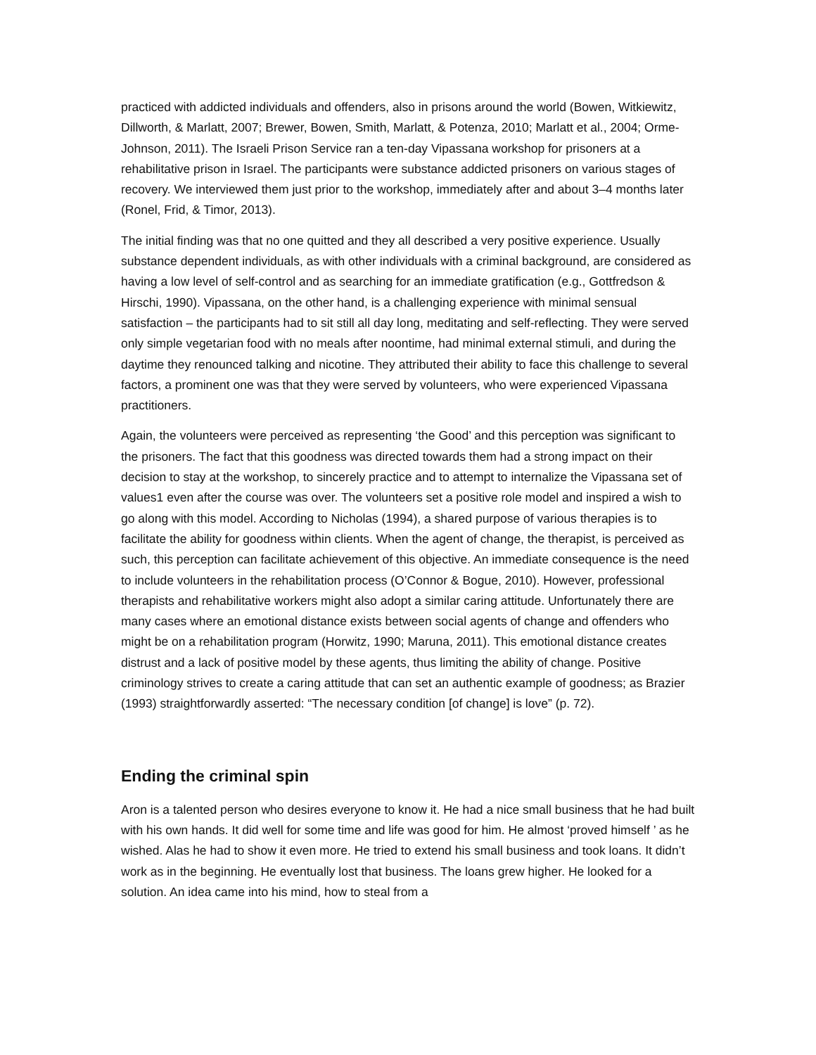practiced with addicted individuals and offenders, also in prisons around the world (Bowen, Witkiewitz, Dillworth, & Marlatt, 2007; Brewer, Bowen, Smith, Marlatt, & Potenza, 2010; Marlatt et al., 2004; Orme-Johnson, 2011). The Israeli Prison Service ran a ten-day Vipassana workshop for prisoners at a rehabilitative prison in Israel. The participants were substance addicted prisoners on various stages of recovery. We interviewed them just prior to the workshop, immediately after and about 3–4 months later (Ronel, Frid, & Timor, 2013).
The initial finding was that no one quitted and they all described a very positive experience. Usually substance dependent individuals, as with other individuals with a criminal background, are considered as having a low level of self-control and as searching for an immediate gratification (e.g., Gottfredson & Hirschi, 1990). Vipassana, on the other hand, is a challenging experience with minimal sensual satisfaction – the participants had to sit still all day long, meditating and self-reflecting. They were served only simple vegetarian food with no meals after noontime, had minimal external stimuli, and during the daytime they renounced talking and nicotine. They attributed their ability to face this challenge to several factors, a prominent one was that they were served by volunteers, who were experienced Vipassana practitioners.
Again, the volunteers were perceived as representing ‘the Good’ and this perception was significant to the prisoners. The fact that this goodness was directed towards them had a strong impact on their decision to stay at the workshop, to sincerely practice and to attempt to internalize the Vipassana set of values1 even after the course was over. The volunteers set a positive role model and inspired a wish to go along with this model. According to Nicholas (1994), a shared purpose of various therapies is to facilitate the ability for goodness within clients. When the agent of change, the therapist, is perceived as such, this perception can facilitate achievement of this objective. An immediate consequence is the need to include volunteers in the rehabilitation process (O’Connor & Bogue, 2010). However, professional therapists and rehabilitative workers might also adopt a similar caring attitude. Unfortunately there are many cases where an emotional distance exists between social agents of change and offenders who might be on a rehabilitation program (Horwitz, 1990; Maruna, 2011). This emotional distance creates distrust and a lack of positive model by these agents, thus limiting the ability of change. Positive criminology strives to create a caring attitude that can set an authentic example of goodness; as Brazier (1993) straightforwardly asserted: “The necessary condition [of change] is love” (p. 72).
Ending the criminal spin
Aron is a talented person who desires everyone to know it. He had a nice small business that he had built with his own hands. It did well for some time and life was good for him. He almost ‘proved himself ’ as he wished. Alas he had to show it even more. He tried to extend his small business and took loans. It didn’t work as in the beginning. He eventually lost that business. The loans grew higher. He looked for a solution. An idea came into his mind, how to steal from a